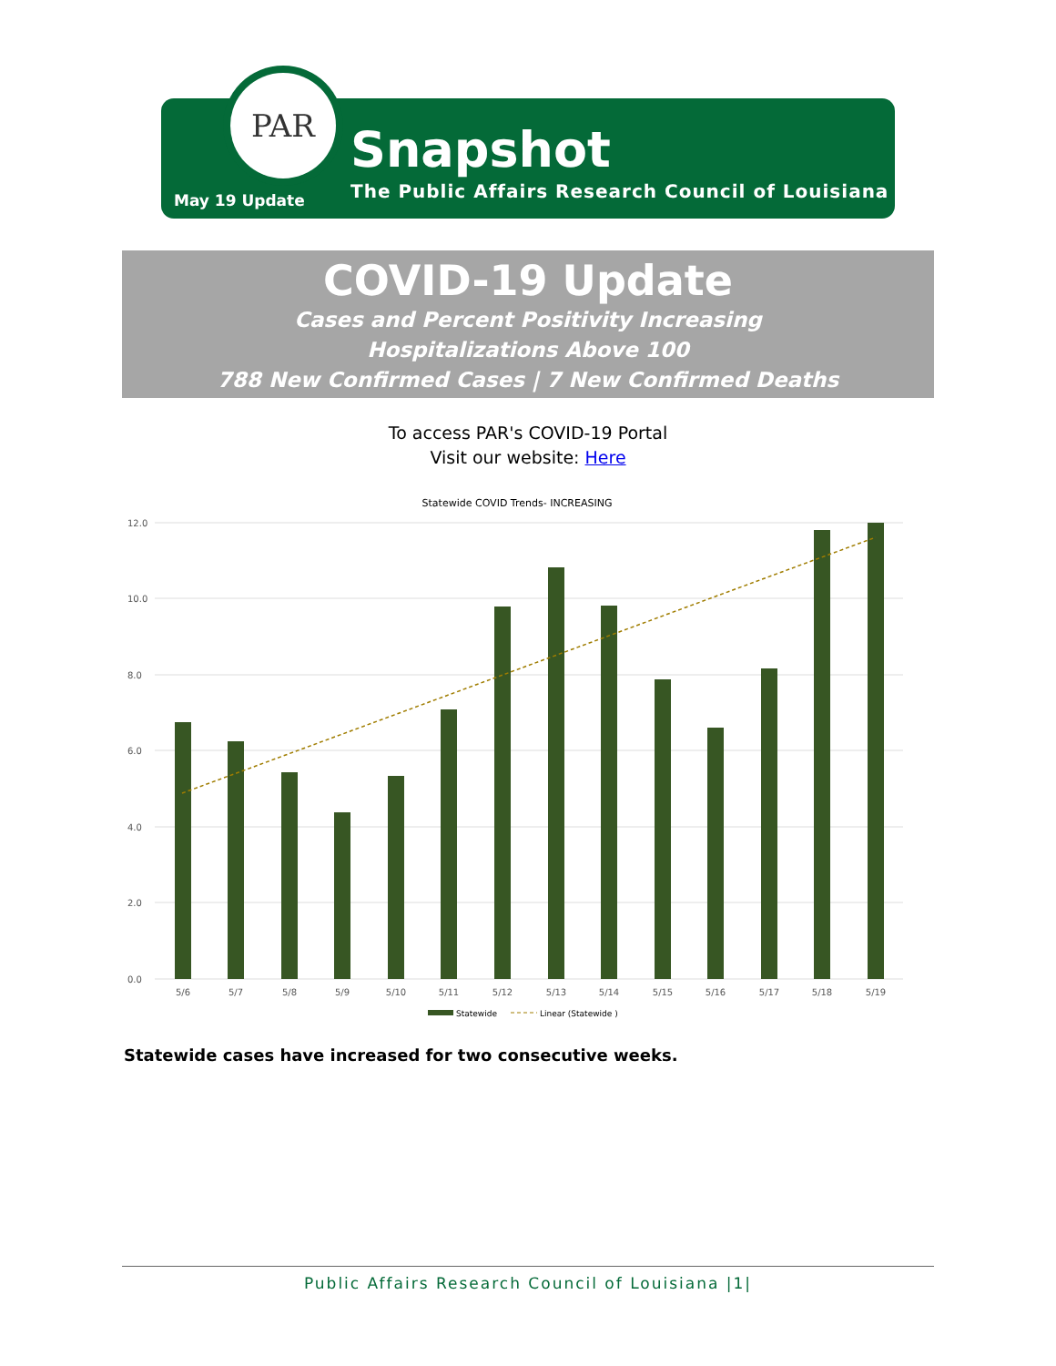PAR
Snapshot
The Public Affairs Research Council of Louisiana
May 19 Update
COVID-19 Update
Cases and Percent Positivity Increasing
Hospitalizations Above 100
788 New Confirmed Cases | 7 New Confirmed Deaths
To access PAR's COVID-19 Portal
Visit our website: Here
Statewide COVID Trends- INCREASING
12.0
10.0
8.0
6.0
4.0
2.0
0.0
5/6
5/7
5/8
5/9
5/10
5/11
5/12
5/13
5/14
5/15
5/16
5/17
5/18
5/19
Statewide
Linear (Statewide )
Statewide cases have increased for two consecutive weeks.
Public Affairs Research Council of Louisiana |1|